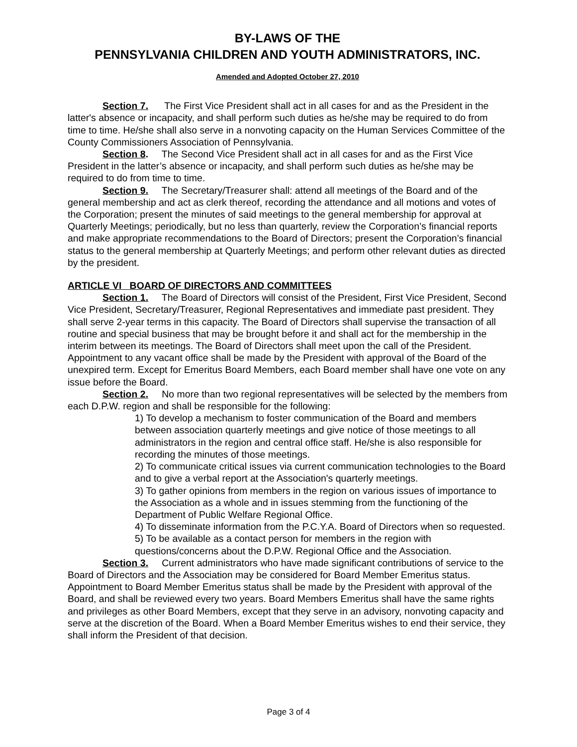BY-LAWS OF THE
PENNSYLVANIA CHILDREN AND YOUTH ADMINISTRATORS, INC.
Amended and Adopted October 27, 2010
Section 7. The First Vice President shall act in all cases for and as the President in the latter's absence or incapacity, and shall perform such duties as he/she may be required to do from time to time. He/she shall also serve in a nonvoting capacity on the Human Services Committee of the County Commissioners Association of Pennsylvania.
Section 8. The Second Vice President shall act in all cases for and as the First Vice President in the latter’s absence or incapacity, and shall perform such duties as he/she may be required to do from time to time.
Section 9. The Secretary/Treasurer shall: attend all meetings of the Board and of the general membership and act as clerk thereof, recording the attendance and all motions and votes of the Corporation; present the minutes of said meetings to the general membership for approval at Quarterly Meetings; periodically, but no less than quarterly, review the Corporation’s financial reports and make appropriate recommendations to the Board of Directors; present the Corporation’s financial status to the general membership at Quarterly Meetings; and perform other relevant duties as directed by the president.
ARTICLE VI BOARD OF DIRECTORS AND COMMITTEES
Section 1. The Board of Directors will consist of the President, First Vice President, Second Vice President, Secretary/Treasurer, Regional Representatives and immediate past president. They shall serve 2-year terms in this capacity. The Board of Directors shall supervise the transaction of all routine and special business that may be brought before it and shall act for the membership in the interim between its meetings. The Board of Directors shall meet upon the call of the President. Appointment to any vacant office shall be made by the President with approval of the Board of the unexpired term. Except for Emeritus Board Members, each Board member shall have one vote on any issue before the Board.
Section 2. No more than two regional representatives will be selected by the members from each D.P.W. region and shall be responsible for the following:
1) To develop a mechanism to foster communication of the Board and members between association quarterly meetings and give notice of those meetings to all administrators in the region and central office staff. He/she is also responsible for recording the minutes of those meetings.
2) To communicate critical issues via current communication technologies to the Board and to give a verbal report at the Association's quarterly meetings.
3) To gather opinions from members in the region on various issues of importance to the Association as a whole and in issues stemming from the functioning of the Department of Public Welfare Regional Office.
4) To disseminate information from the P.C.Y.A. Board of Directors when so requested.
5) To be available as a contact person for members in the region with questions/concerns about the D.P.W. Regional Office and the Association.
Section 3. Current administrators who have made significant contributions of service to the Board of Directors and the Association may be considered for Board Member Emeritus status. Appointment to Board Member Emeritus status shall be made by the President with approval of the Board, and shall be reviewed every two years. Board Members Emeritus shall have the same rights and privileges as other Board Members, except that they serve in an advisory, nonvoting capacity and serve at the discretion of the Board. When a Board Member Emeritus wishes to end their service, they shall inform the President of that decision.
Page 3 of 4